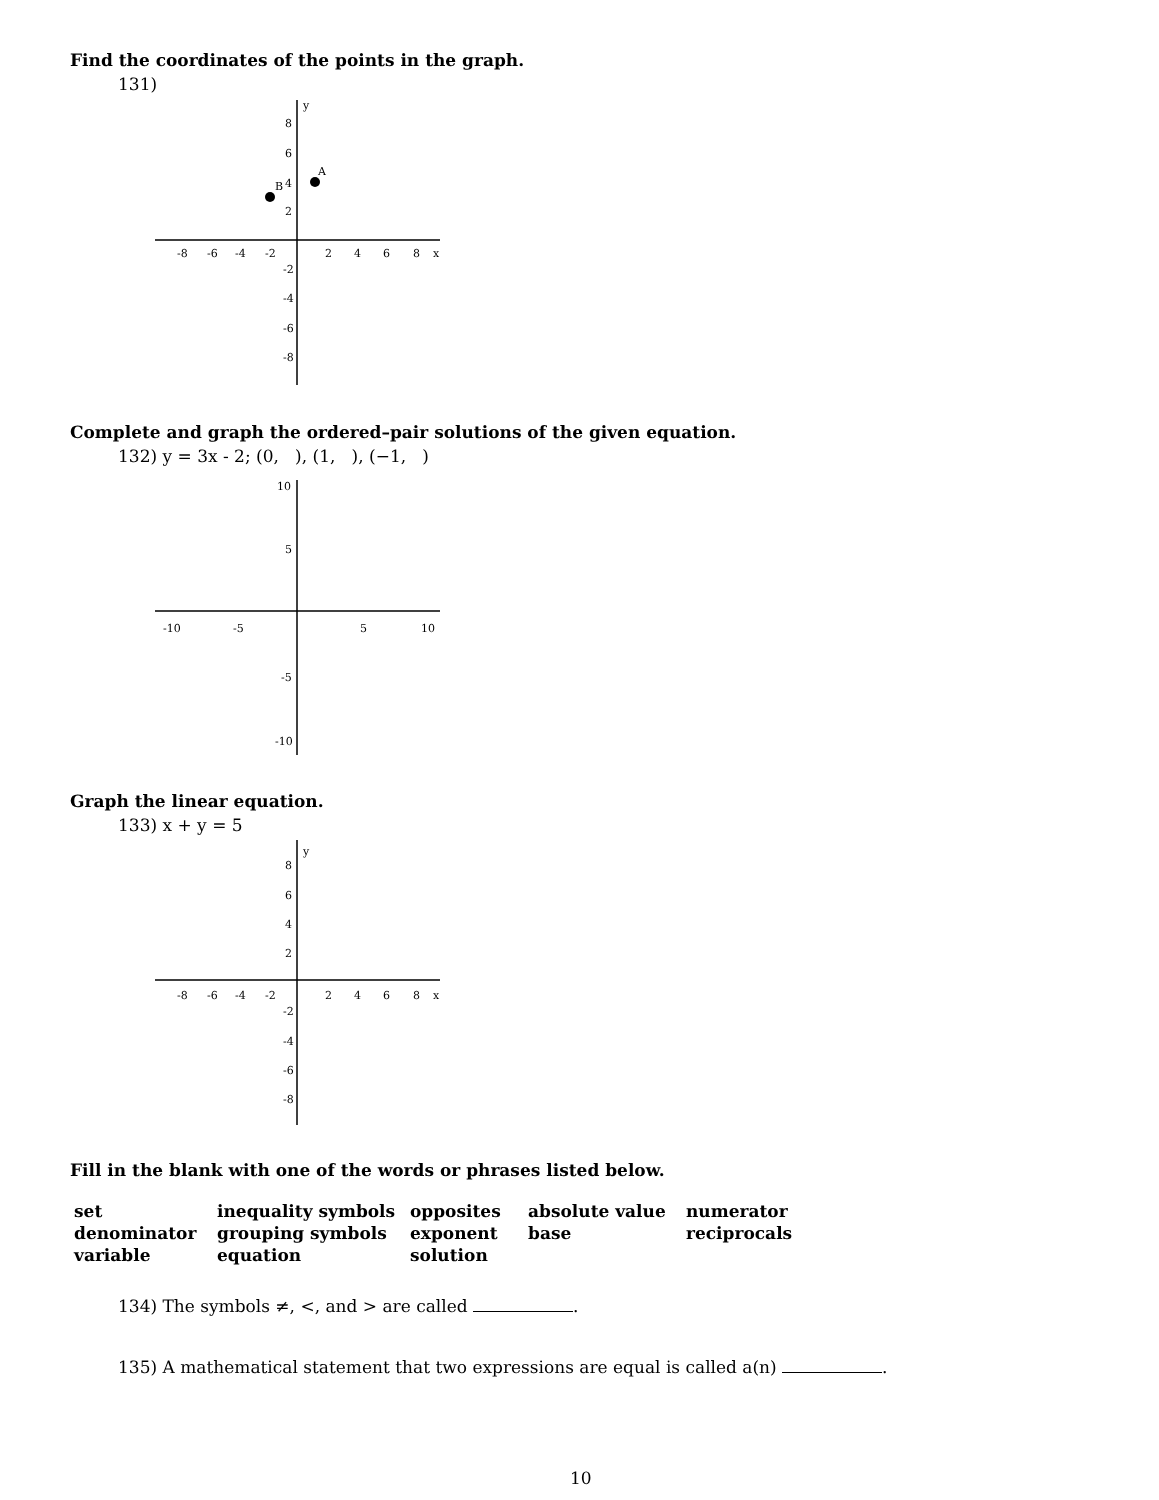Find the coordinates of the points in the graph.
131)
8
6
4
2
y
x
-8
-6
-4
-2
2
4
6
8
A
B
-2
-4
-6
-8
Complete and graph the ordered–pair solutions of the given equation.
132) y = 3x - 2; (0, ), (1, ), (−1, )
10
5
-10
-5
5
10
-5
-10
Graph the linear equation.
133) x + y = 5
y
8
6
4
2
x
-8
-6
-4
-2
2
4
6
8
-2
-4
-6
-8
Fill in the blank with one of the words or phrases listed below.
| set | inequality symbols | opposites | absolute value | numerator |
| denominator | grouping symbols | exponent | base | reciprocals |
| variable | equation | solution | | |
134) The symbols ≠, <, and > are called .
135) A mathematical statement that two expressions are equal is called a(n) .
10